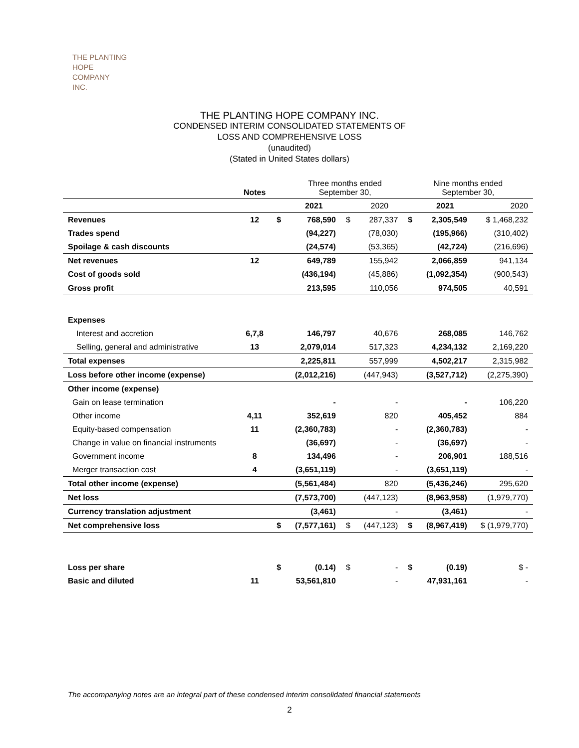THE PLANTING
HOPE
COMPANY
INC.
THE PLANTING HOPE COMPANY INC.
CONDENSED INTERIM CONSOLIDATED STATEMENTS OF
LOSS AND COMPREHENSIVE LOSS
(unaudited)
(Stated in United States dollars)
| | Notes | | Three months ended September 30, | | | Nine months ended September 30, | | |
| | | | 2021 | | 2020 | | 2021 | 2020 |
| Revenues | 12 | $ | 768,590 | $ | 287,337 | $ | 2,305,549 | $ 1,468,232 |
| Trades spend | | | (94,227) | | (78,030) | | (195,966) | (310,402) |
| Spoilage & cash discounts | | | (24,574) | | (53,365) | | (42,724) | (216,696) |
| Net revenues | 12 | | 649,789 | | 155,942 | | 2,066,859 | 941,134 |
| Cost of goods sold | | | (436,194) | | (45,886) | | (1,092,354) | (900,543) |
| Gross profit | | | 213,595 | | 110,056 | | 974,505 | 40,591 |
| Expenses | | | | | | | | |
| Interest and accretion | 6,7,8 | | 146,797 | | 40,676 | | 268,085 | 146,762 |
| Selling, general and administrative | 13 | | 2,079,014 | | 517,323 | | 4,234,132 | 2,169,220 |
| Total expenses | | | 2,225,811 | | 557,999 | | 4,502,217 | 2,315,982 |
| Loss before other income (expense) | | | (2,012,216) | | (447,943) | | (3,527,712) | (2,275,390) |
| Other income (expense) | | | | | | | | |
| Gain on lease termination | | | - | | - | | - | 106,220 |
| Other income | 4,11 | | 352,619 | | 820 | | 405,452 | 884 |
| Equity-based compensation | 11 | | (2,360,783) | | - | | (2,360,783) | - |
| Change in value on financial instruments | | | (36,697) | | - | | (36,697) | - |
| Government income | 8 | | 134,496 | | - | | 206,901 | 188,516 |
| Merger transaction cost | 4 | | (3,651,119) | | - | | (3,651,119) | - |
| Total other income (expense) | | | (5,561,484) | | 820 | | (5,436,246) | 295,620 |
| Net loss | | | (7,573,700) | | (447,123) | | (8,963,958) | (1,979,770) |
| Currency translation adjustment | | | (3,461) | | - | | (3,461) | - |
| Net comprehensive loss | | $ | (7,577,161) | $ | (447,123) | $ | (8,967,419) | $ (1,979,770) |
| Loss per share | | $ | (0.14) | $ | - | $ | (0.19) | $ - |
| Basic and diluted | 11 | | 53,561,810 | | - | | 47,931,161 | - |
The accompanying notes are an integral part of these condensed interim consolidated financial statements
2